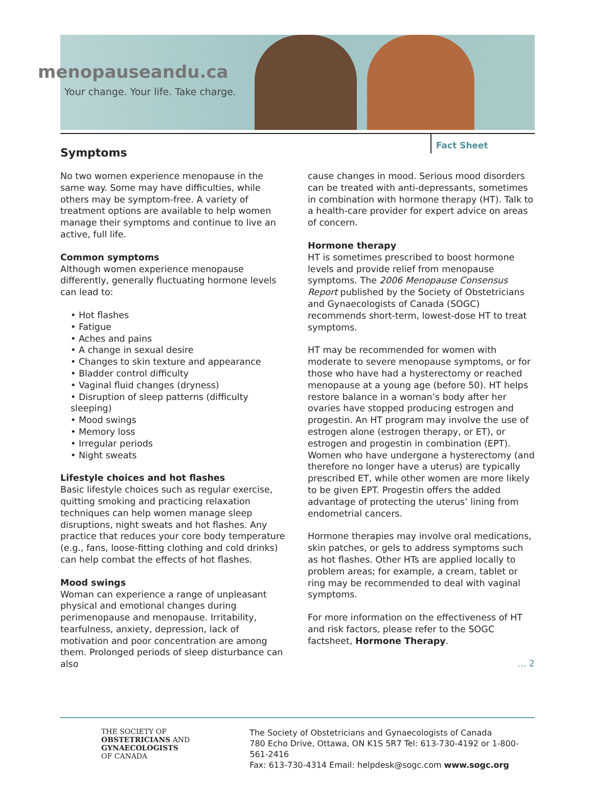menopauseandu.ca
Your change. Your life. Take charge.
Fact Sheet
Symptoms
No two women experience menopause in the same way. Some may have difficulties, while others may be symptom-free. A variety of treatment options are available to help women manage their symptoms and continue to live an active, full life.
Common symptoms
Although women experience menopause differently, generally fluctuating hormone levels can lead to:
• Hot flashes
• Fatigue
• Aches and pains
• A change in sexual desire
• Changes to skin texture and appearance
• Bladder control difficulty
• Vaginal fluid changes (dryness)
• Disruption of sleep patterns (difficulty sleeping)
• Mood swings
• Memory loss
• Irregular periods
• Night sweats
Lifestyle choices and hot flashes
Basic lifestyle choices such as regular exercise, quitting smoking and practicing relaxation techniques can help women manage sleep disruptions, night sweats and hot flashes. Any practice that reduces your core body temperature (e.g., fans, loose-fitting clothing and cold drinks) can help combat the effects of hot flashes.
Mood swings
Woman can experience a range of unpleasant physical and emotional changes during perimenopause and menopause. Irritability, tearfulness, anxiety, depression, lack of motivation and poor concentration are among them. Prolonged periods of sleep disturbance can also
cause changes in mood. Serious mood disorders can be treated with anti-depressants, sometimes in combination with hormone therapy (HT). Talk to a health-care provider for expert advice on areas of concern.
Hormone therapy
HT is sometimes prescribed to boost hormone levels and provide relief from menopause symptoms. The 2006 Menopause Consensus Report published by the Society of Obstetricians and Gynaecologists of Canada (SOGC) recommends short-term, lowest-dose HT to treat symptoms.
HT may be recommended for women with moderate to severe menopause symptoms, or for those who have had a hysterectomy or reached menopause at a young age (before 50). HT helps restore balance in a woman’s body after her ovaries have stopped producing estrogen and progestin. An HT program may involve the use of estrogen alone (estrogen therapy, or ET), or estrogen and progestin in combination (EPT). Women who have undergone a hysterectomy (and therefore no longer have a uterus) are typically prescribed ET, while other women are more likely to be given EPT. Progestin offers the added advantage of protecting the uterus’ lining from endometrial cancers.
Hormone therapies may involve oral medications, skin patches, or gels to address symptoms such as hot flashes. Other HTs are applied locally to problem areas; for example, a cream, tablet or ring may be recommended to deal with vaginal symptoms.
For more information on the effectiveness of HT and risk factors, please refer to the SOGC factsheet, Hormone Therapy.
... 2
THE SOCIETY OF
OBSTETRICIANS AND
GYNAECOLOGISTS
OF CANADA
The Society of Obstetricians and Gynaecologists of Canada
780 Echo Drive, Ottawa, ON K1S 5R7 Tel: 613-730-4192 or 1-800-561-2416
Fax: 613-730-4314 Email: helpdesk@sogc.com www.sogc.org